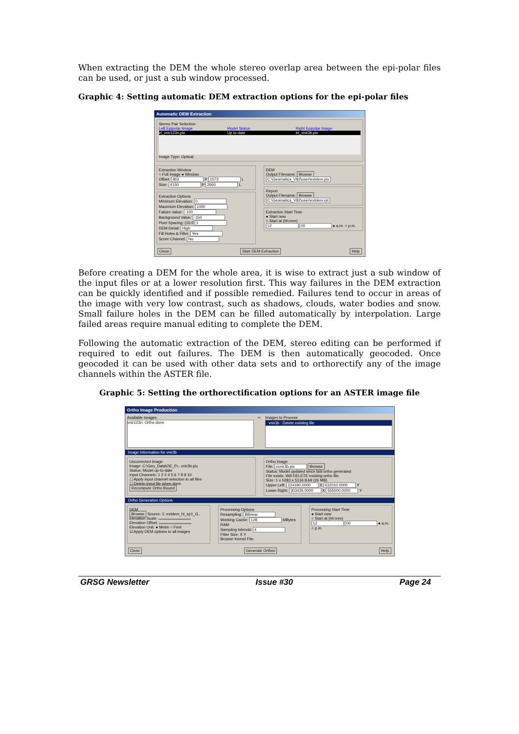When extracting the DEM the whole stereo overlap area between the epi-polar files can be used, or just a sub window processed.
Graphic 4: Setting automatic DEM extraction options for the epi-polar files
Automatic DEM Extraction
Stereo Pair Selection
Left Epipolar Image Model Status Right Epipolar Image
el_vnir123n.pix Up to date er_vnir3b.pix
Image Type: Optical
Extraction Window
○ Full Image ● Window
Offset: 802 P 1573 L
Size: 4150 P 2660 L
Extraction Options
Minimum Elevation: 0
Maximum Elevation: 1000
Failure Value: -100
Background Value: -150
Pixel Spacing: (15.0 1
DEM Detail: High
Fill Holes & Filter: Yes
Score Channel: No
DEM
Output Filename: Browse
C:\Geomatica_V82\user\extdem.pix
Report
Output Filename: Browse
C:\Geomatica_V82\user\extdem.rpt
Extraction Start Time
● Start now
○ Start at (hh:mm)
12 00 ● a.m. ○ p.m.
Close Start DEM Extraction Help
Before creating a DEM for the whole area, it is wise to extract just a sub window of the input files or at a lower resolution first. This way failures in the DEM extraction can be quickly identified and if possible remedied. Failures tend to occur in areas of the image with very low contrast, such as shadows, clouds, water bodies and snow. Small failure holes in the DEM can be filled automatically by interpolation. Large failed areas require manual editing to complete the DEM.
Following the automatic extraction of the DEM, stereo editing can be performed if required to edit out failures. The DEM is then automatically geocoded. Once geocoded it can be used with other data sets and to orthorectify any of the image channels within the ASTER file.
Graphic 5: Setting the orthorectification options for an ASTER image file
Ortho Image Production
Available Images
vnir123n: Ortho done
<- Images to Process
vnir3b : Delete existing file
Image Information for vnir3b
Uncorrected Image
Image: C:\Geo_Data\OE_Pr...vnir3b.pix
Status: Model up-to-date
Input Channels: 1 2 3 4 5 6 7 8 9 10
☐ Apply input channel selection to all files
☐ Delete input file when done
Recompute Ortho Bound
Ortho Image
File: ovnir3b.pix Browse
Status: Model updated since last ortho generated
File exists. Will DELETE existing ortho file.
Size: 1 x 5283 x 5134 8-bit (26 MB)
Upper Left: 224190.0000 X 632010.0000 Y
Lower Right: 303435.0000 X 555000.0000 Y
Ortho Generation Options
DEM
Browse Source: 1: extdem_hi_sp1_G..
Elevation Scale:
Elevation Offset:
Elevation Unit: ● Metre ○ Feet
☑ Apply DEM options to all images
Processing Options
Resampling: Bilinear
Working Cache: 128 MBytes RAM
Sampling Interval: 4
Filter Size: X Y
Browse Kernel File:
Processing Start Time
● Start now
○ Start at (hh:mm)
12 00 ● a.m. ○ p.m.
Close Generate Orthos Help
GRSG Newsletter Issue #30 Page 24